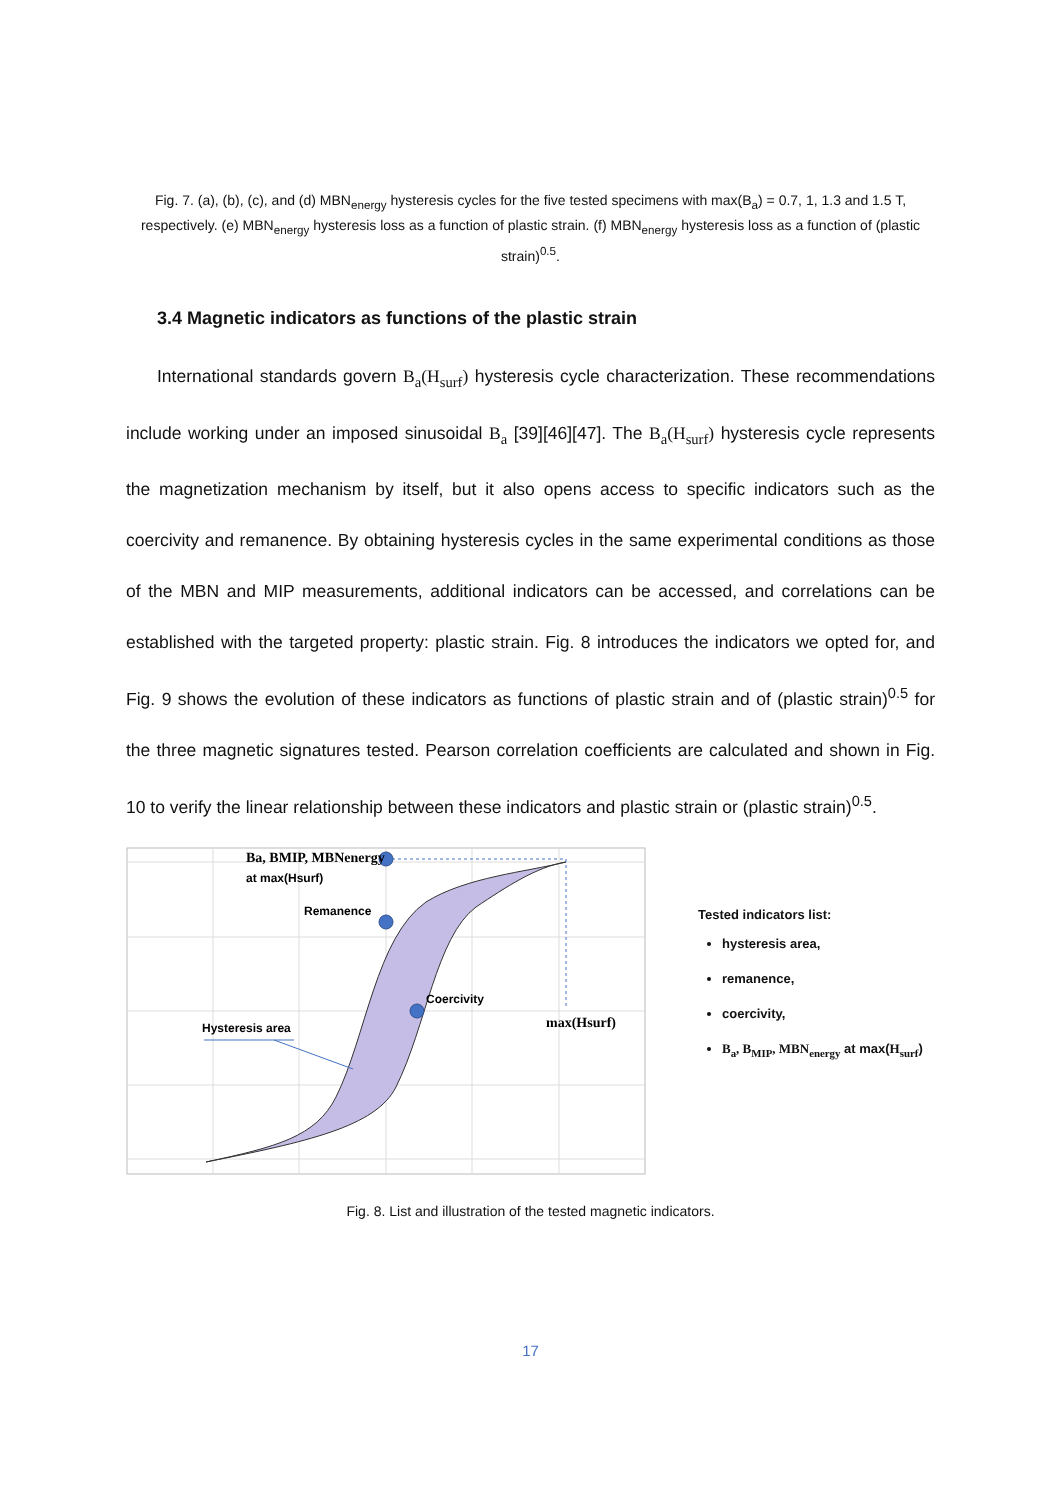Fig. 7. (a), (b), (c), and (d) MBN<sub>energy</sub> hysteresis cycles for the five tested specimens with max(B<sub>a</sub>) = 0.7, 1, 1.3 and 1.5 T, respectively. (e) MBN<sub>energy</sub> hysteresis loss as a function of plastic strain. (f) MBN<sub>energy</sub> hysteresis loss as a function of (plastic strain)<sup>0.5</sup>.
3.4 Magnetic indicators as functions of the plastic strain
International standards govern B<sub>a</sub>(H<sub>surf</sub>) hysteresis cycle characterization. These recommendations include working under an imposed sinusoidal B<sub>a</sub> [39][46][47]. The B<sub>a</sub>(H<sub>surf</sub>) hysteresis cycle represents the magnetization mechanism by itself, but it also opens access to specific indicators such as the coercivity and remanence. By obtaining hysteresis cycles in the same experimental conditions as those of the MBN and MIP measurements, additional indicators can be accessed, and correlations can be established with the targeted property: plastic strain. Fig. 8 introduces the indicators we opted for, and Fig. 9 shows the evolution of these indicators as functions of plastic strain and of (plastic strain)<sup>0.5</sup> for the three magnetic signatures tested. Pearson correlation coefficients are calculated and shown in Fig. 10 to verify the linear relationship between these indicators and plastic strain or (plastic strain)<sup>0.5</sup>.
Ba, BMIP, MBNenergy
at max(Hsurf)
Remanence
Coercivity
Hysteresis area
max(Hsurf)
Tested indicators list:
hysteresis area,
remanence,
coercivity,
B<sub>a</sub>, B<sub>MIP</sub>, MBN<sub>energy</sub> at max(H<sub>surf</sub>)
Fig. 8. List and illustration of the tested magnetic indicators.
17